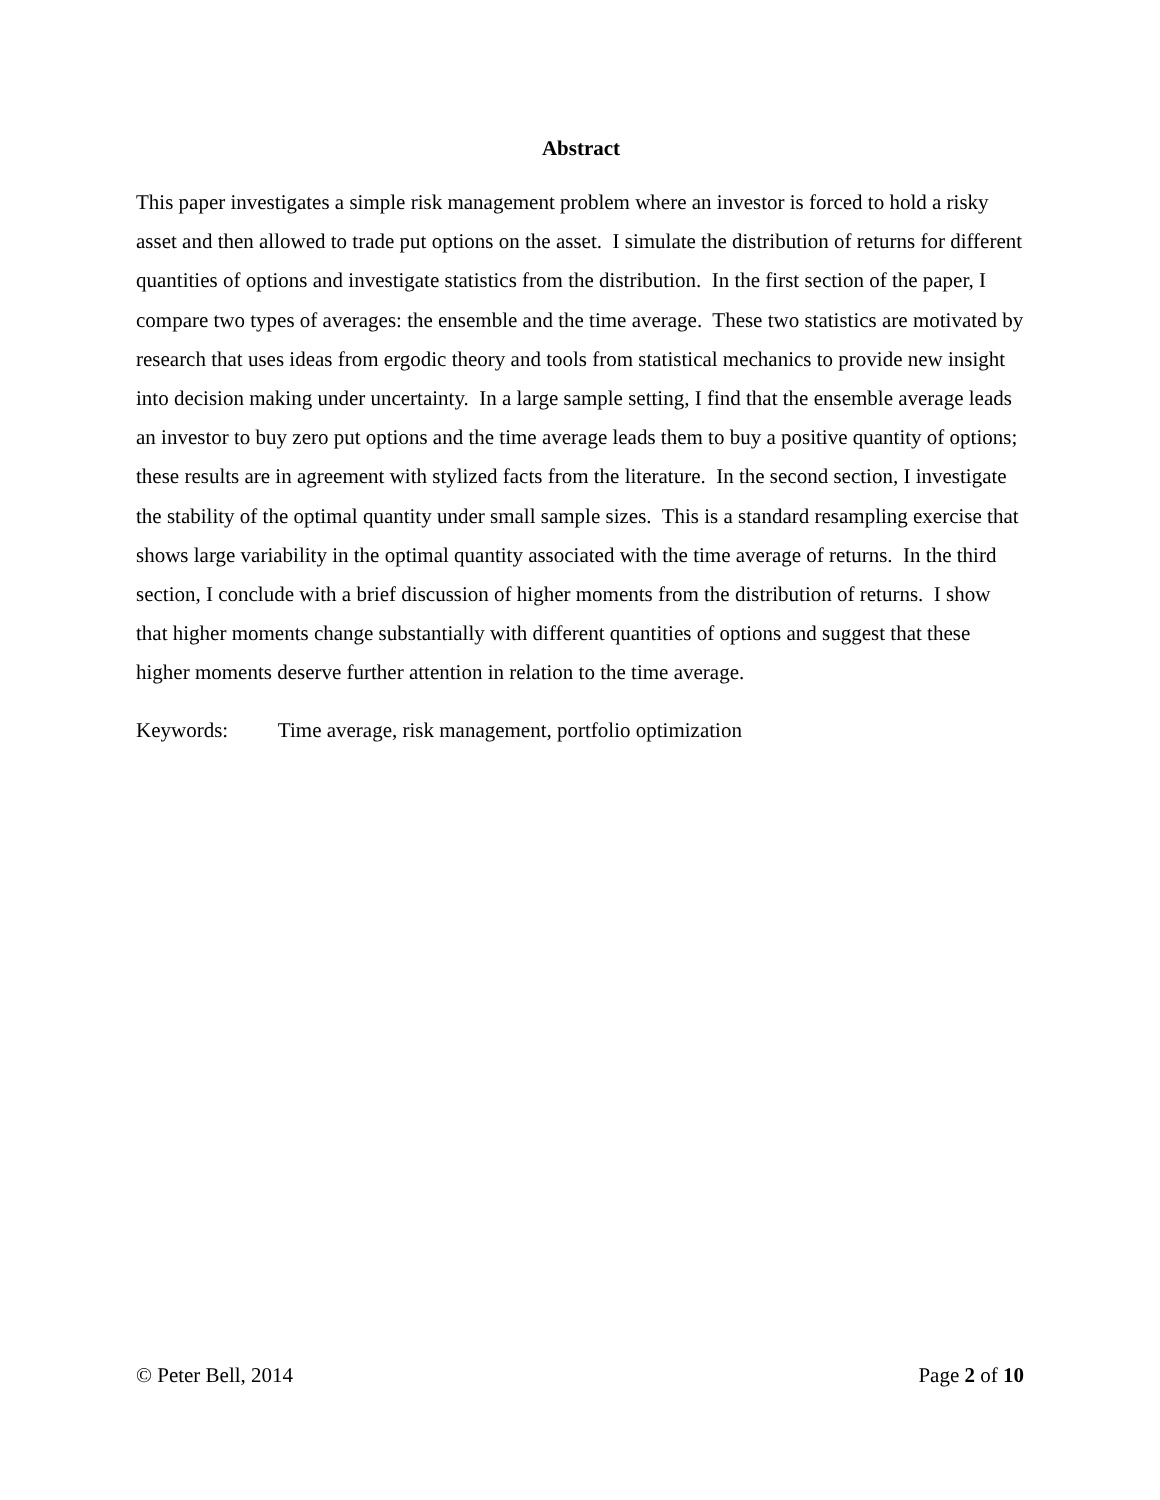Abstract
This paper investigates a simple risk management problem where an investor is forced to hold a risky asset and then allowed to trade put options on the asset. I simulate the distribution of returns for different quantities of options and investigate statistics from the distribution. In the first section of the paper, I compare two types of averages: the ensemble and the time average. These two statistics are motivated by research that uses ideas from ergodic theory and tools from statistical mechanics to provide new insight into decision making under uncertainty. In a large sample setting, I find that the ensemble average leads an investor to buy zero put options and the time average leads them to buy a positive quantity of options; these results are in agreement with stylized facts from the literature. In the second section, I investigate the stability of the optimal quantity under small sample sizes. This is a standard resampling exercise that shows large variability in the optimal quantity associated with the time average of returns. In the third section, I conclude with a brief discussion of higher moments from the distribution of returns. I show that higher moments change substantially with different quantities of options and suggest that these higher moments deserve further attention in relation to the time average.
Keywords: Time average, risk management, portfolio optimization
© Peter Bell, 2014 Page 2 of 10